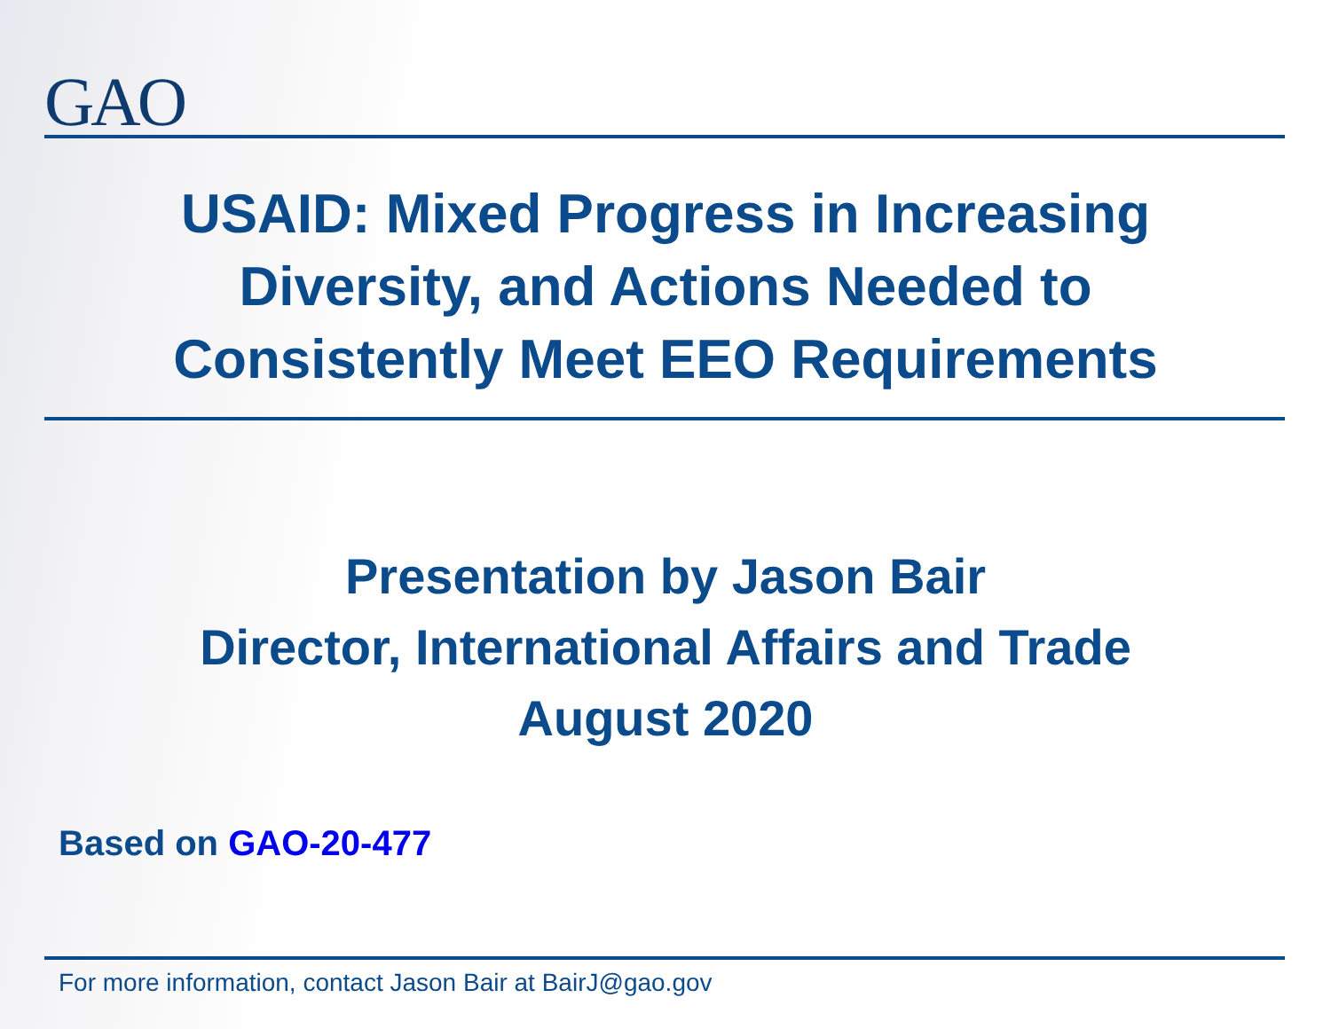GAO
USAID: Mixed Progress in Increasing
Diversity, and Actions Needed to
Consistently Meet EEO Requirements
Presentation by Jason Bair
Director, International Affairs and Trade
August 2020
Based on GAO-20-477
For more information, contact Jason Bair at BairJ@gao.gov